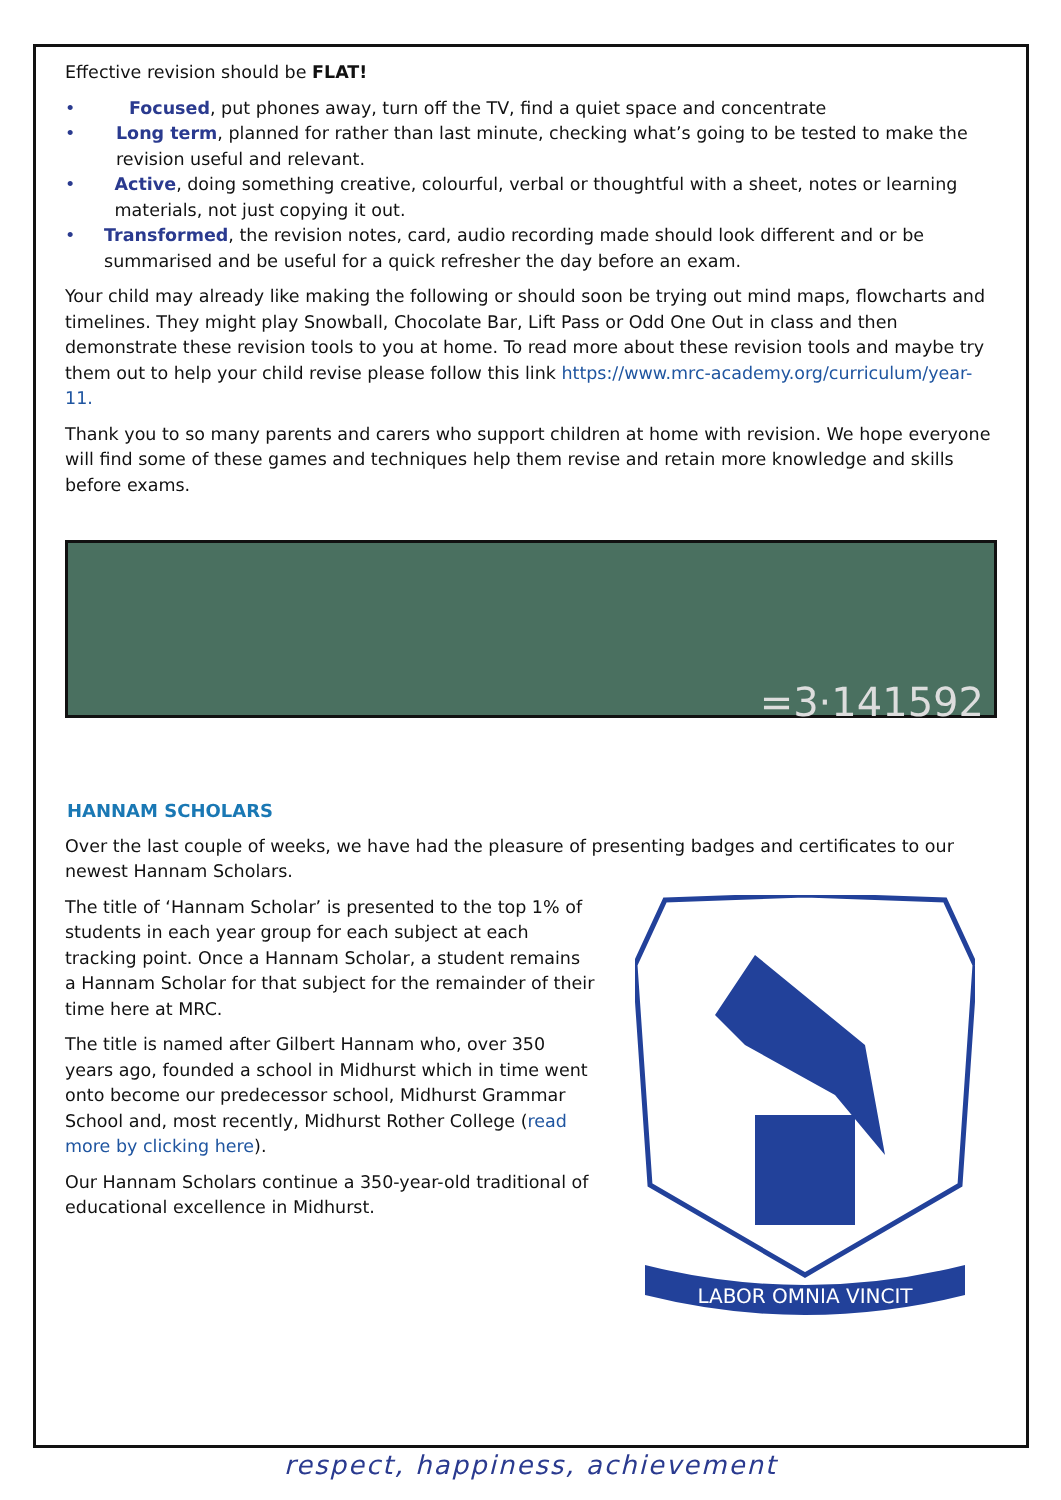Effective revision should be FLAT!
• Focused, put phones away, turn off the TV, find a quiet space and concentrate
• Long term, planned for rather than last minute, checking what’s going to be tested to make the revision useful and relevant.
• Active, doing something creative, colourful, verbal or thoughtful with a sheet, notes or learning materials, not just copying it out.
• Transformed, the revision notes, card, audio recording made should look different and or be summarised and be useful for a quick refresher the day before an exam.
Your child may already like making the following or should soon be trying out mind maps, flowcharts and timelines. They might play Snowball, Chocolate Bar, Lift Pass or Odd One Out in class and then demonstrate these revision tools to you at home. To read more about these revision tools and maybe try them out to help your child revise please follow this link https://www.mrc-academy.org/curriculum/year-11.
Thank you to so many parents and carers who support children at home with revision. We hope everyone will find some of these games and techniques help them revise and retain more knowledge and skills before exams.
=3·141592
HANNAM SCHOLARS
Over the last couple of weeks, we have had the pleasure of presenting badges and certificates to our newest Hannam Scholars.
The title of ‘Hannam Scholar’ is presented to the top 1% of students in each year group for each subject at each tracking point. Once a Hannam Scholar, a student remains a Hannam Scholar for that subject for the remainder of their time here at MRC.
The title is named after Gilbert Hannam who, over 350 years ago, founded a school in Midhurst which in time went onto become our predecessor school, Midhurst Grammar School and, most recently, Midhurst Rother College (read more by clicking here).
Our Hannam Scholars continue a 350-year-old traditional of educational excellence in Midhurst.
LABOR OMNIA VINCIT
respect, happiness, achievement